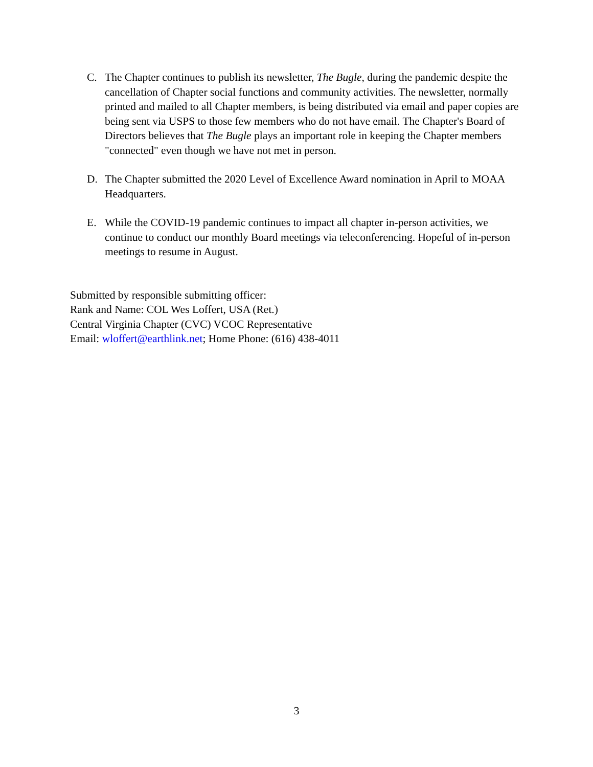C. The Chapter continues to publish its newsletter, The Bugle, during the pandemic despite the cancellation of Chapter social functions and community activities. The newsletter, normally printed and mailed to all Chapter members, is being distributed via email and paper copies are being sent via USPS to those few members who do not have email. The Chapter's Board of Directors believes that The Bugle plays an important role in keeping the Chapter members "connected" even though we have not met in person.
D. The Chapter submitted the 2020 Level of Excellence Award nomination in April to MOAA Headquarters.
E. While the COVID-19 pandemic continues to impact all chapter in-person activities, we continue to conduct our monthly Board meetings via teleconferencing. Hopeful of in-person meetings to resume in August.
Submitted by responsible submitting officer:
Rank and Name: COL Wes Loffert, USA (Ret.)
Central Virginia Chapter (CVC) VCOC Representative
Email: wloffert@earthlink.net; Home Phone: (616) 438-4011
3